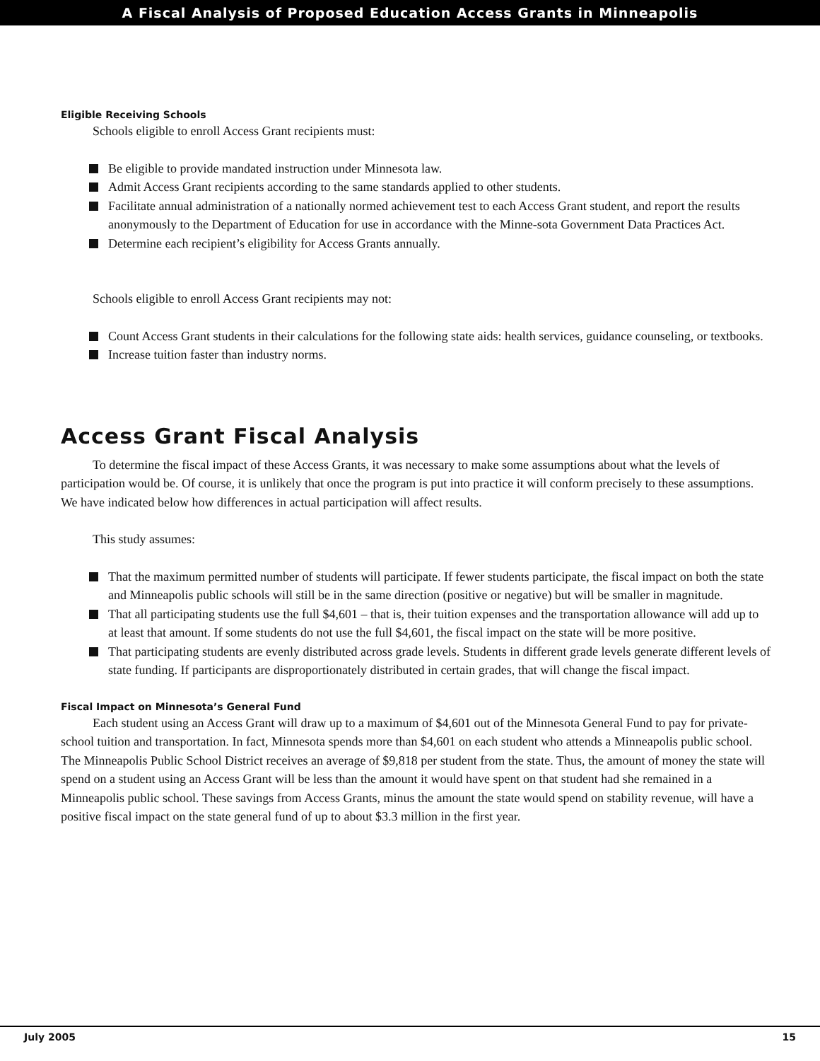A Fiscal Analysis of Proposed Education Access Grants in Minneapolis
Eligible Receiving Schools
Schools eligible to enroll Access Grant recipients must:
Be eligible to provide mandated instruction under Minnesota law.
Admit Access Grant recipients according to the same standards applied to other students.
Facilitate annual administration of a nationally normed achievement test to each Access Grant student, and report the results anonymously to the Department of Education for use in accordance with the Minne-sota Government Data Practices Act.
Determine each recipient’s eligibility for Access Grants annually.
Schools eligible to enroll Access Grant recipients may not:
Count Access Grant students in their calculations for the following state aids: health services, guidance counseling, or textbooks.
Increase tuition faster than industry norms.
Access Grant Fiscal Analysis
To determine the fiscal impact of these Access Grants, it was necessary to make some assumptions about what the levels of participation would be. Of course, it is unlikely that once the program is put into practice it will conform precisely to these assumptions. We have indicated below how differences in actual participation will affect results.
This study assumes:
That the maximum permitted number of students will participate. If fewer students participate, the fiscal impact on both the state and Minneapolis public schools will still be in the same direction (positive or negative) but will be smaller in magnitude.
That all participating students use the full $4,601 – that is, their tuition expenses and the transportation allowance will add up to at least that amount. If some students do not use the full $4,601, the fiscal impact on the state will be more positive.
That participating students are evenly distributed across grade levels. Students in different grade levels generate different levels of state funding. If participants are disproportionately distributed in certain grades, that will change the fiscal impact.
Fiscal Impact on Minnesota’s General Fund
Each student using an Access Grant will draw up to a maximum of $4,601 out of the Minnesota General Fund to pay for private-school tuition and transportation. In fact, Minnesota spends more than $4,601 on each student who attends a Minneapolis public school. The Minneapolis Public School District receives an average of $9,818 per student from the state. Thus, the amount of money the state will spend on a student using an Access Grant will be less than the amount it would have spent on that student had she remained in a Minneapolis public school. These savings from Access Grants, minus the amount the state would spend on stability revenue, will have a positive fiscal impact on the state general fund of up to about $3.3 million in the first year.
July 2005 15